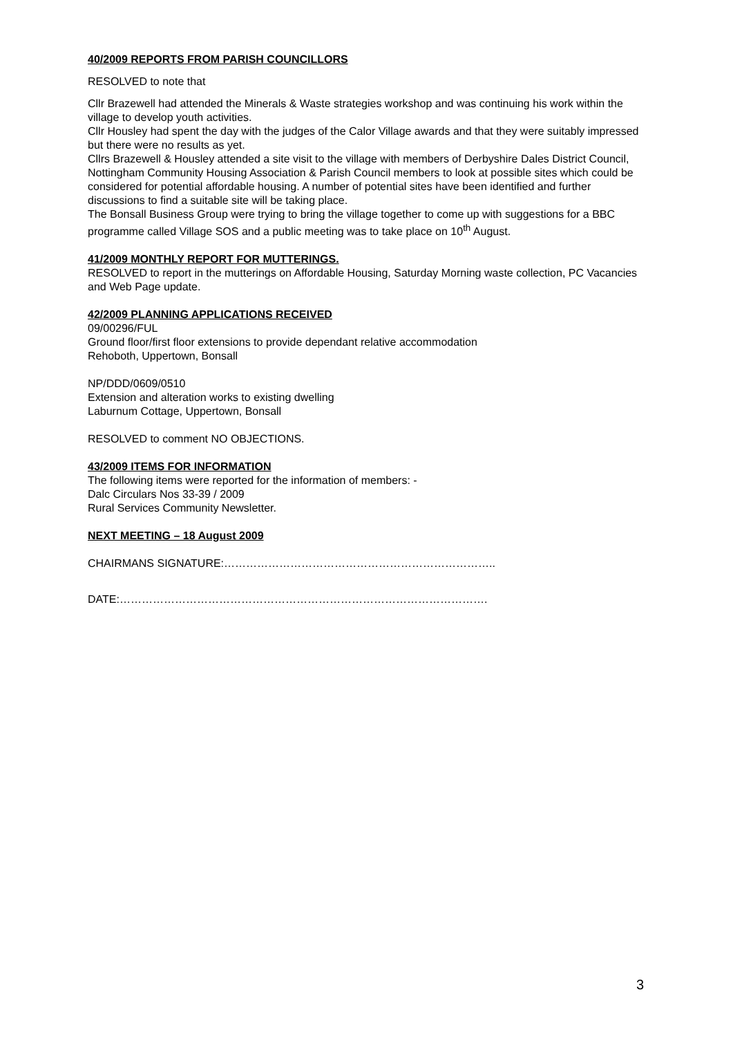40/2009 REPORTS FROM PARISH COUNCILLORS
RESOLVED to note that
Cllr Brazewell had attended the Minerals & Waste strategies workshop and was continuing his work within the village to develop youth activities.
Cllr Housley had spent the day with the judges of the Calor Village awards and that they were suitably impressed but there were no results as yet.
Cllrs Brazewell & Housley attended a site visit to the village with members of Derbyshire Dales District Council, Nottingham Community Housing Association & Parish Council members to look at possible sites which could be considered for potential affordable housing. A number of potential sites have been identified and further discussions to find a suitable site will be taking place.
The Bonsall Business Group were trying to bring the village together to come up with suggestions for a BBC programme called Village SOS and a public meeting was to take place on 10<sup>th</sup> August.
41/2009 MONTHLY REPORT FOR MUTTERINGS.
RESOLVED to report in the mutterings on Affordable Housing, Saturday Morning waste collection, PC Vacancies and Web Page update.
42/2009 PLANNING APPLICATIONS RECEIVED
09/00296/FUL
Ground floor/first floor extensions to provide dependant relative accommodation
Rehoboth, Uppertown, Bonsall
NP/DDD/0609/0510
Extension and alteration works to existing dwelling
Laburnum Cottage, Uppertown, Bonsall
RESOLVED to comment NO OBJECTIONS.
43/2009 ITEMS FOR INFORMATION
The following items were reported for the information of members: -
Dalc Circulars Nos 33-39 / 2009
Rural Services Community Newsletter.
NEXT MEETING – 18 August 2009
CHAIRMANS SIGNATURE:………………………………………………………………..
DATE:……………………………………………………………………………………….
3